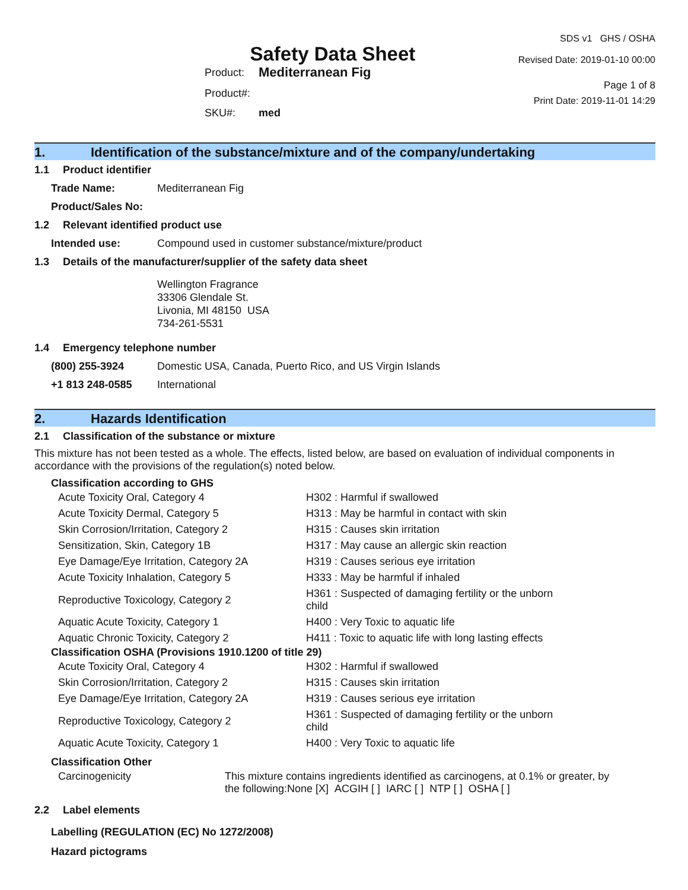Safety Data Sheet
SDS v1 GHS / OSHA
Revised Date: 2019-01-10 00:00
| Product: | Mediterranean Fig |
| Product#: | |
| SKU#: | med |
Page 1 of 8
Print Date: 2019-11-01 14:29
1. Identification of the substance/mixture and of the company/undertaking
1.1 Product identifier
Trade Name: Mediterranean Fig
Product/Sales No:
1.2 Relevant identified product use
Intended use: Compound used in customer substance/mixture/product
1.3 Details of the manufacturer/supplier of the safety data sheet
Wellington Fragrance
33306 Glendale St.
Livonia, MI 48150 USA
734-261-5531
1.4 Emergency telephone number
(800) 255-3924 Domestic USA, Canada, Puerto Rico, and US Virgin Islands
+1 813 248-0585 International
2. Hazards Identification
2.1 Classification of the substance or mixture
This mixture has not been tested as a whole. The effects, listed below, are based on evaluation of individual components in accordance with the provisions of the regulation(s) noted below.
Classification according to GHS
| Acute Toxicity Oral, Category 4 | H302 : Harmful if swallowed |
| Acute Toxicity Dermal, Category 5 | H313 : May be harmful in contact with skin |
| Skin Corrosion/Irritation, Category 2 | H315 : Causes skin irritation |
| Sensitization, Skin, Category 1B | H317 : May cause an allergic skin reaction |
| Eye Damage/Eye Irritation, Category 2A | H319 : Causes serious eye irritation |
| Acute Toxicity Inhalation, Category 5 | H333 : May be harmful if inhaled |
| Reproductive Toxicology, Category 2 | H361 : Suspected of damaging fertility or the unborn child |
| Aquatic Acute Toxicity, Category 1 | H400 : Very Toxic to aquatic life |
| Aquatic Chronic Toxicity, Category 2 | H411 : Toxic to aquatic life with long lasting effects |
Classification OSHA (Provisions 1910.1200 of title 29)
| Acute Toxicity Oral, Category 4 | H302 : Harmful if swallowed |
| Skin Corrosion/Irritation, Category 2 | H315 : Causes skin irritation |
| Eye Damage/Eye Irritation, Category 2A | H319 : Causes serious eye irritation |
| Reproductive Toxicology, Category 2 | H361 : Suspected of damaging fertility or the unborn child |
| Aquatic Acute Toxicity, Category 1 | H400 : Very Toxic to aquatic life |
Classification Other
| Carcinogenicity | This mixture contains ingredients identified as carcinogens, at 0.1% or greater, by the following:None [X] ACGIH [ ] IARC [ ] NTP [ ] OSHA [ ] |
2.2 Label elements
Labelling (REGULATION (EC) No 1272/2008)
Hazard pictograms